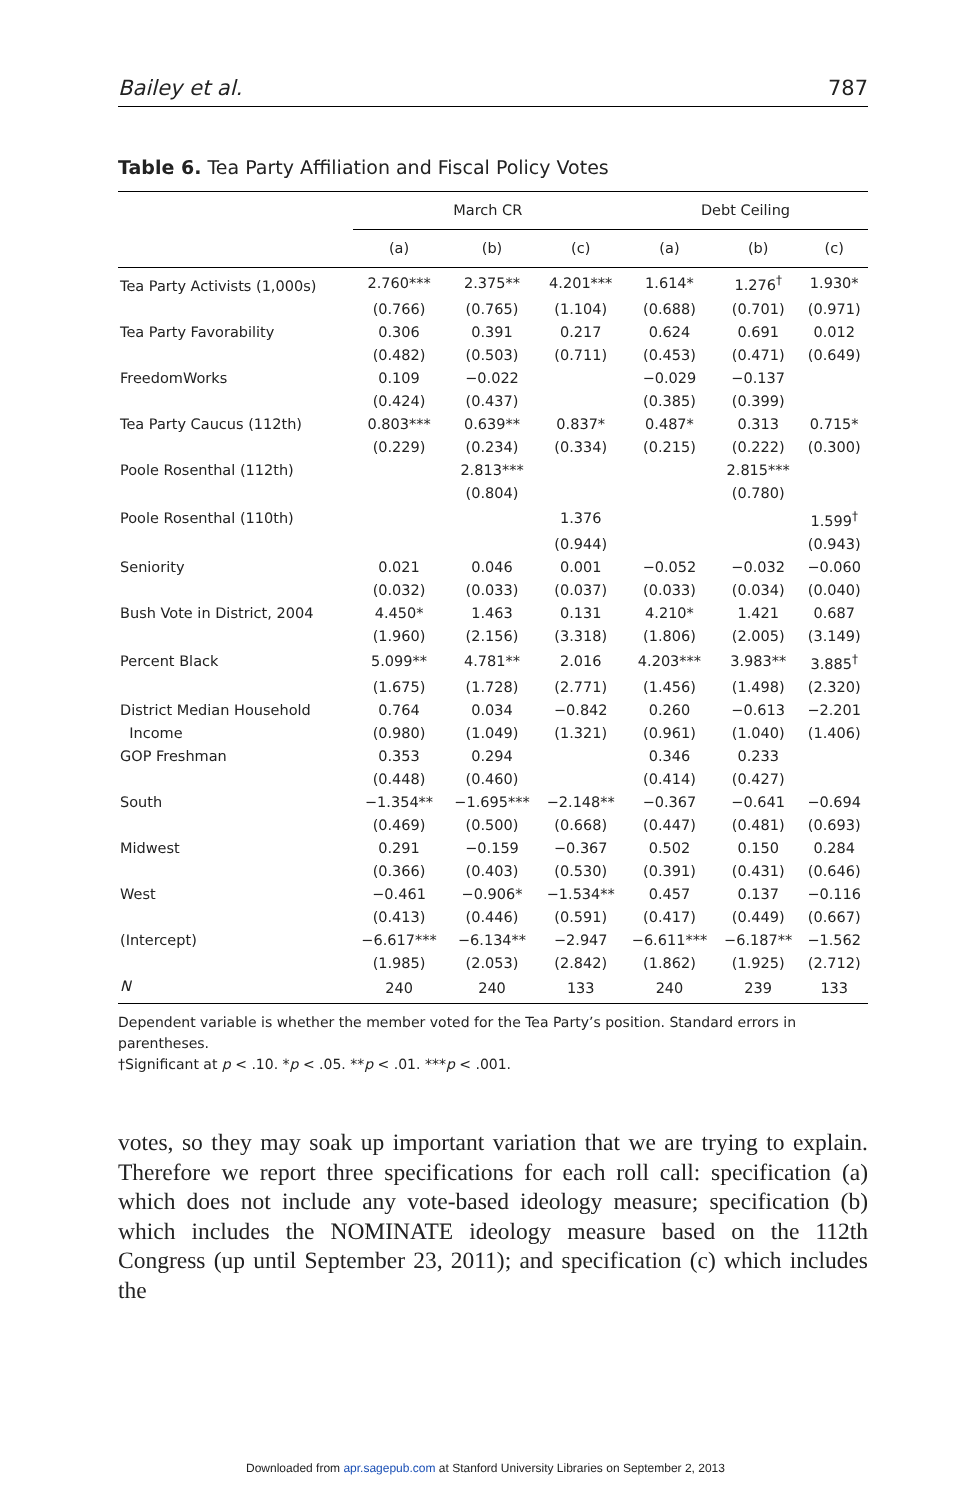Bailey et al. 787
Table 6. Tea Party Affiliation and Fiscal Policy Votes
| | March CR | | | Debt Ceiling | | |
| --- | --- | --- | --- | --- | --- | --- |
| | (a) | (b) | (c) | (a) | (b) | (c) |
| Tea Party Activists (1,000s) | 2.760*** | 2.375** | 4.201*** | 1.614* | 1.276<sup>†</sup> | 1.930* |
| | (0.766) | (0.765) | (1.104) | (0.688) | (0.701) | (0.971) |
| Tea Party Favorability | 0.306 | 0.391 | 0.217 | 0.624 | 0.691 | 0.012 |
| | (0.482) | (0.503) | (0.711) | (0.453) | (0.471) | (0.649) |
| FreedomWorks | 0.109 | −0.022 | | −0.029 | −0.137 | |
| | (0.424) | (0.437) | | (0.385) | (0.399) | |
| Tea Party Caucus (112th) | 0.803*** | 0.639** | 0.837* | 0.487* | 0.313 | 0.715* |
| | (0.229) | (0.234) | (0.334) | (0.215) | (0.222) | (0.300) |
| Poole Rosenthal (112th) | | 2.813*** | | | 2.815*** | |
| | | (0.804) | | | (0.780) | |
| Poole Rosenthal (110th) | | | 1.376 | | | 1.599<sup>†</sup> |
| | | | (0.944) | | | (0.943) |
| Seniority | 0.021 | 0.046 | 0.001 | −0.052 | −0.032 | −0.060 |
| | (0.032) | (0.033) | (0.037) | (0.033) | (0.034) | (0.040) |
| Bush Vote in District, 2004 | 4.450* | 1.463 | 0.131 | 4.210* | 1.421 | 0.687 |
| | (1.960) | (2.156) | (3.318) | (1.806) | (2.005) | (3.149) |
| Percent Black | 5.099** | 4.781** | 2.016 | 4.203*** | 3.983** | 3.885<sup>†</sup> |
| | (1.675) | (1.728) | (2.771) | (1.456) | (1.498) | (2.320) |
| District Median Household | 0.764 | 0.034 | −0.842 | 0.260 | −0.613 | −2.201 |
| Income | (0.980) | (1.049) | (1.321) | (0.961) | (1.040) | (1.406) |
| GOP Freshman | 0.353 | 0.294 | | 0.346 | 0.233 | |
| | (0.448) | (0.460) | | (0.414) | (0.427) | |
| South | −1.354** | −1.695*** | −2.148** | −0.367 | −0.641 | −0.694 |
| | (0.469) | (0.500) | (0.668) | (0.447) | (0.481) | (0.693) |
| Midwest | 0.291 | −0.159 | −0.367 | 0.502 | 0.150 | 0.284 |
| | (0.366) | (0.403) | (0.530) | (0.391) | (0.431) | (0.646) |
| West | −0.461 | −0.906* | −1.534** | 0.457 | 0.137 | −0.116 |
| | (0.413) | (0.446) | (0.591) | (0.417) | (0.449) | (0.667) |
| (Intercept) | −6.617*** | −6.134** | −2.947 | −6.611*** | −6.187** | −1.562 |
| | (1.985) | (2.053) | (2.842) | (1.862) | (1.925) | (2.712) |
| N | 240 | 240 | 133 | 240 | 239 | 133 |
Dependent variable is whether the member voted for the Tea Party’s position. Standard errors in parentheses.
†Significant at p < .10. *p < .05. **p < .01. ***p < .001.
votes, so they may soak up important variation that we are trying to explain. Therefore we report three specifications for each roll call: specification (a) which does not include any vote-based ideology measure; specification (b) which includes the NOMINATE ideology measure based on the 112th Congress (up until September 23, 2011); and specification (c) which includes the
Downloaded from apr.sagepub.com at Stanford University Libraries on September 2, 2013